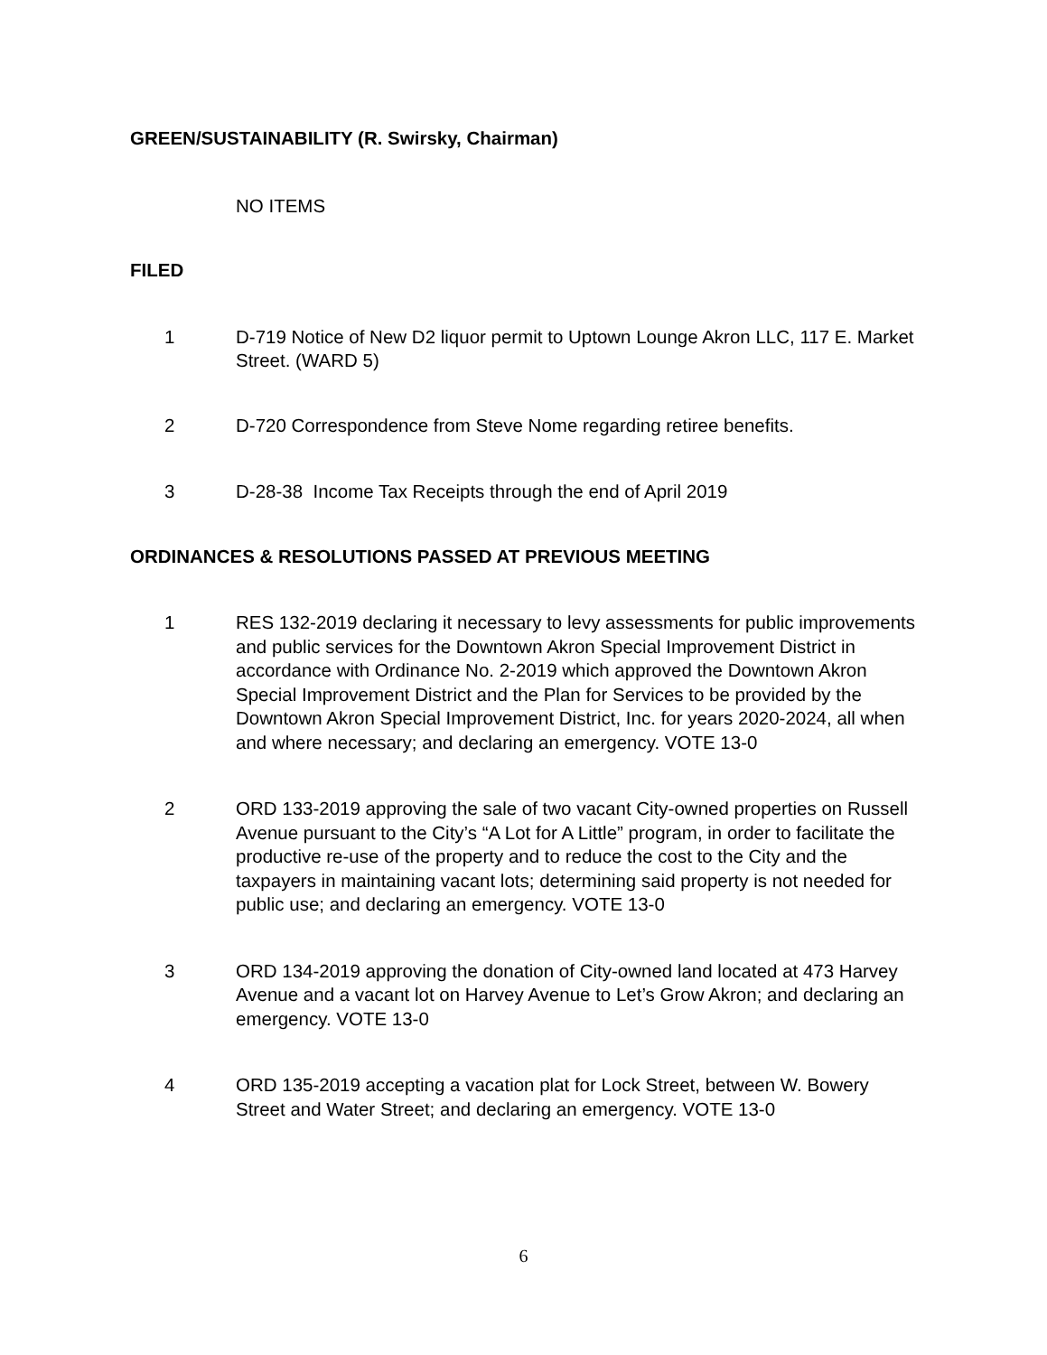GREEN/SUSTAINABILITY (R. Swirsky, Chairman)
NO ITEMS
FILED
1 D-719 Notice of New D2 liquor permit to Uptown Lounge Akron LLC, 117 E. Market Street. (WARD 5)
2 D-720 Correspondence from Steve Nome regarding retiree benefits.
3 D-28-38 Income Tax Receipts through the end of April 2019
ORDINANCES & RESOLUTIONS PASSED AT PREVIOUS MEETING
1 RES 132-2019 declaring it necessary to levy assessments for public improvements and public services for the Downtown Akron Special Improvement District in accordance with Ordinance No. 2-2019 which approved the Downtown Akron Special Improvement District and the Plan for Services to be provided by the Downtown Akron Special Improvement District, Inc. for years 2020-2024, all when and where necessary; and declaring an emergency. VOTE 13-0
2 ORD 133-2019 approving the sale of two vacant City-owned properties on Russell Avenue pursuant to the City’s “A Lot for A Little” program, in order to facilitate the productive re-use of the property and to reduce the cost to the City and the taxpayers in maintaining vacant lots; determining said property is not needed for public use; and declaring an emergency. VOTE 13-0
3 ORD 134-2019 approving the donation of City-owned land located at 473 Harvey Avenue and a vacant lot on Harvey Avenue to Let’s Grow Akron; and declaring an emergency. VOTE 13-0
4 ORD 135-2019 accepting a vacation plat for Lock Street, between W. Bowery Street and Water Street; and declaring an emergency. VOTE 13-0
6